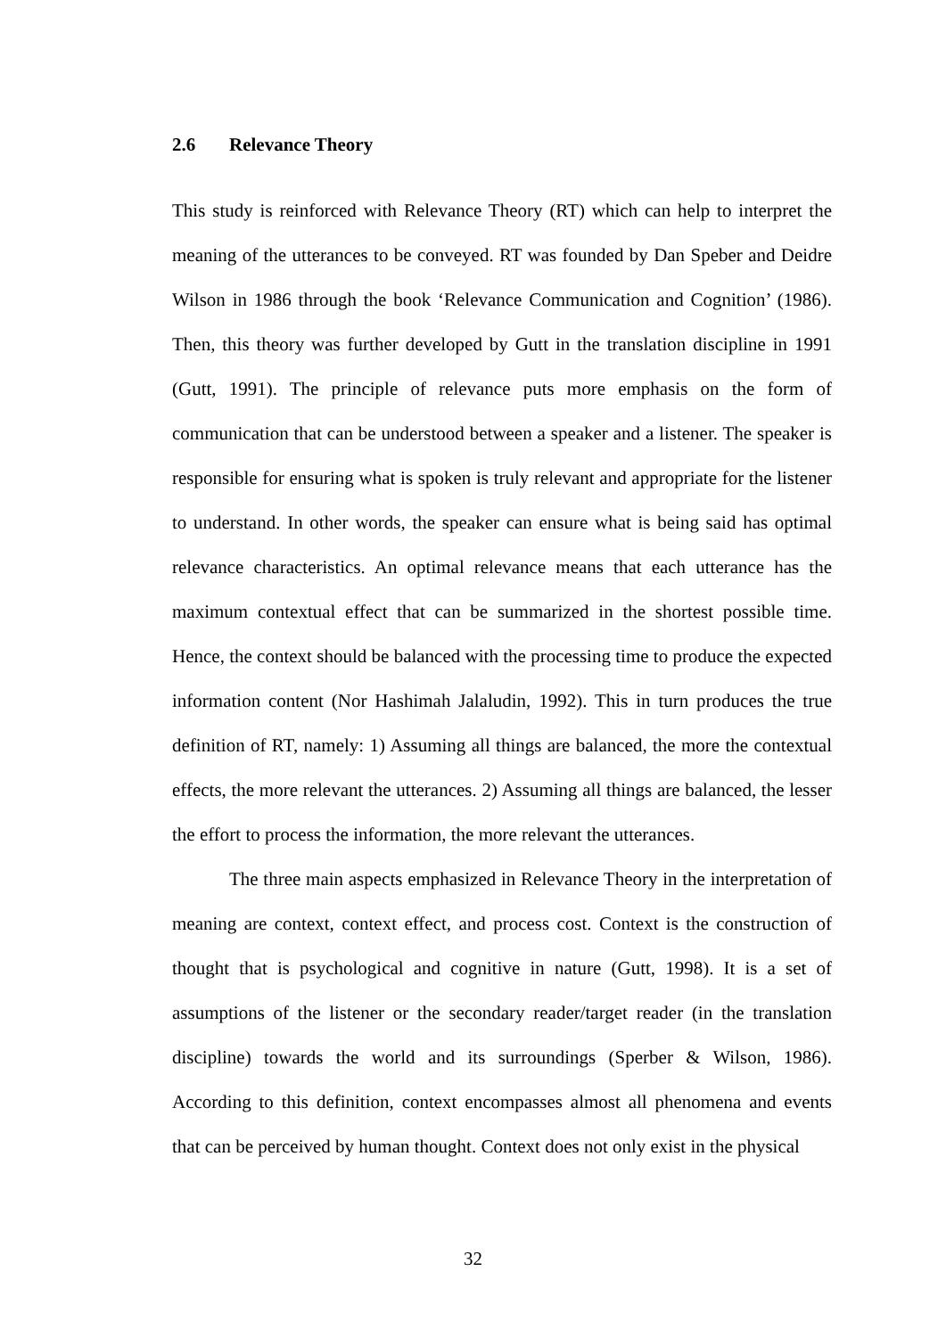2.6 Relevance Theory
This study is reinforced with Relevance Theory (RT) which can help to interpret the meaning of the utterances to be conveyed. RT was founded by Dan Speber and Deidre Wilson in 1986 through the book ‘Relevance Communication and Cognition’ (1986). Then, this theory was further developed by Gutt in the translation discipline in 1991 (Gutt, 1991). The principle of relevance puts more emphasis on the form of communication that can be understood between a speaker and a listener. The speaker is responsible for ensuring what is spoken is truly relevant and appropriate for the listener to understand. In other words, the speaker can ensure what is being said has optimal relevance characteristics. An optimal relevance means that each utterance has the maximum contextual effect that can be summarized in the shortest possible time. Hence, the context should be balanced with the processing time to produce the expected information content (Nor Hashimah Jalaludin, 1992). This in turn produces the true definition of RT, namely: 1) Assuming all things are balanced, the more the contextual effects, the more relevant the utterances. 2) Assuming all things are balanced, the lesser the effort to process the information, the more relevant the utterances.
The three main aspects emphasized in Relevance Theory in the interpretation of meaning are context, context effect, and process cost. Context is the construction of thought that is psychological and cognitive in nature (Gutt, 1998). It is a set of assumptions of the listener or the secondary reader/target reader (in the translation discipline) towards the world and its surroundings (Sperber & Wilson, 1986). According to this definition, context encompasses almost all phenomena and events that can be perceived by human thought. Context does not only exist in the physical
32